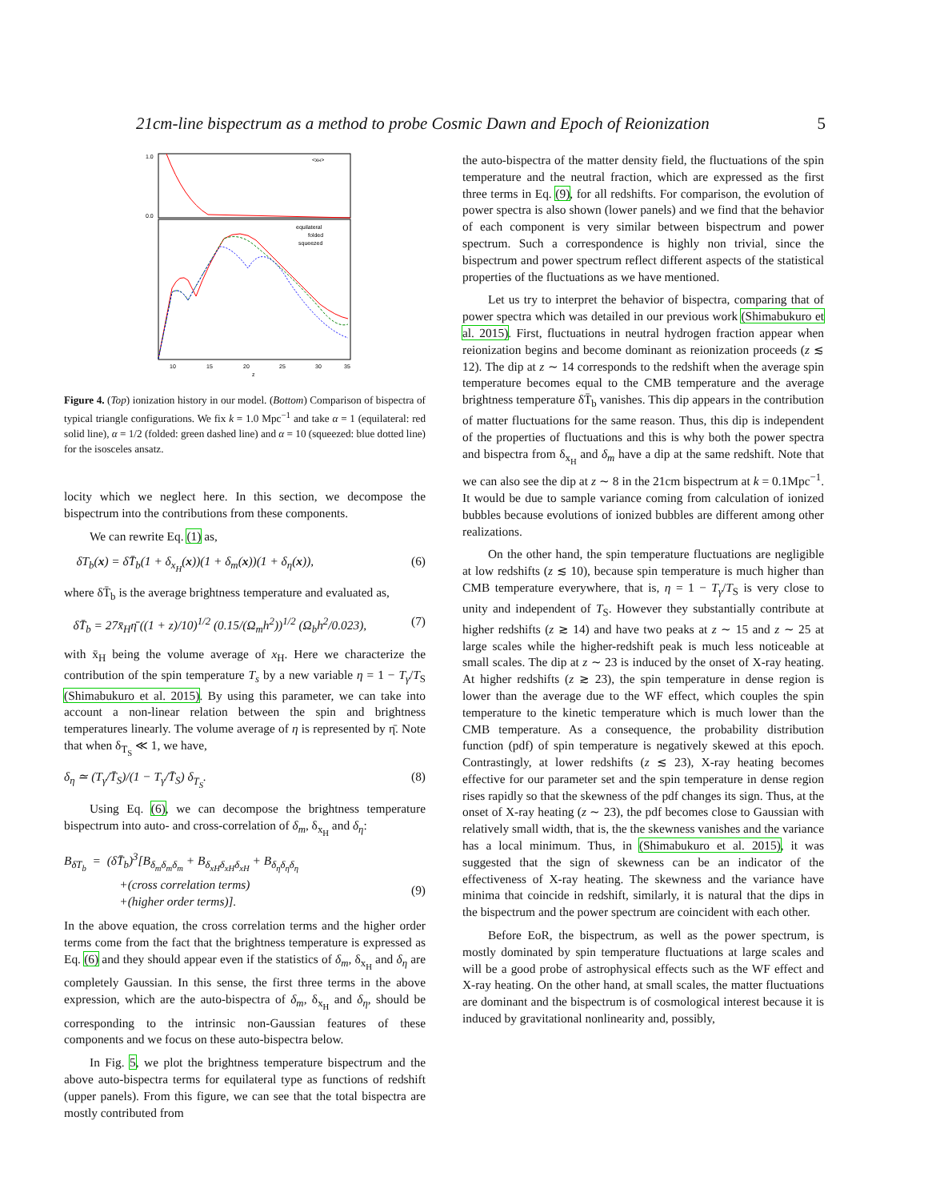21cm-line bispectrum as a method to probe Cosmic Dawn and Epoch of Reionization 5
1.0
0.0
<xH>
equilateral
folded
squeezed
10
15
20
25
30
35
z
Figure 4. (Top) ionization history in our model. (Bottom) Comparison of bispectra of typical triangle configurations. We fix k = 1.0 Mpc<sup>−1</sup> and take α = 1 (equilateral: red solid line), α = 1/2 (folded: green dashed line) and α = 10 (squeezed: blue dotted line) for the isosceles ansatz.
locity which we neglect here. In this section, we decompose the bispectrum into the contributions from these components.
We can rewrite Eq. (1) as,
δT<sub>b</sub>(x) = δT̄<sub>b</sub>(1 + δ<sub>x<sub>H</sub></sub>(x))(1 + δ<sub>m</sub>(x))(1 + δ<sub>η</sub>(x)), (6)
where δT̄<sub>b</sub> is the average brightness temperature and evaluated as,
δT̄<sub>b</sub> = 27x̄<sub>H</sub>η̄ ((1 + z)/10)<sup>1/2</sup> (0.15/(Ω<sub>m</sub>h<sup>2</sup>))<sup>1/2</sup> (Ω<sub>b</sub>h<sup>2</sup>/0.023), (7)
with x̄<sub>H</sub> being the volume average of x<sub>H</sub>. Here we characterize the contribution of the spin temperature T<sub>s</sub> by a new variable η = 1 − T<sub>γ</sub>/T<sub>S</sub> (Shimabukuro et al. 2015). By using this parameter, we can take into account a non-linear relation between the spin and brightness temperatures linearly. The volume average of η is represented by η̄. Note that when δ<sub>T<sub>S</sub></sub> ≪ 1, we have,
δ<sub>η</sub> ≃ (T<sub>γ</sub>/T̄<sub>S</sub>)/(1 − T<sub>γ</sub>/T̄<sub>S</sub>) δ<sub>T<sub>S</sub></sub>. (8)
Using Eq. (6), we can decompose the brightness temperature bispectrum into auto- and cross-correlation of δ<sub>m</sub>, δ<sub>x<sub>H</sub></sub> and δ<sub>η</sub>:
B<sub>δT<sub>b</sub></sub> = (δT̄<sub>b</sub>)<sup>3</sup>[B<sub>δ<sub>m</sub>δ<sub>m</sub>δ<sub>m</sub></sub> + B<sub>δ<sub>xH</sub>δ<sub>xH</sub>δ<sub>xH</sub></sub> + B<sub>δ<sub>η</sub>δ<sub>η</sub>δ<sub>η</sub></sub>
+(cross correlation terms)
+(higher order terms)].
(9)
In the above equation, the cross correlation terms and the higher order terms come from the fact that the brightness temperature is expressed as Eq. (6) and they should appear even if the statistics of δ<sub>m</sub>, δ<sub>x<sub>H</sub></sub> and δ<sub>η</sub> are completely Gaussian. In this sense, the first three terms in the above expression, which are the auto-bispectra of δ<sub>m</sub>, δ<sub>x<sub>H</sub></sub> and δ<sub>η</sub>, should be corresponding to the intrinsic non-Gaussian features of these components and we focus on these auto-bispectra below.
In Fig. 5, we plot the brightness temperature bispectrum and the above auto-bispectra terms for equilateral type as functions of redshift (upper panels). From this figure, we can see that the total bispectra are mostly contributed from
the auto-bispectra of the matter density field, the fluctuations of the spin temperature and the neutral fraction, which are expressed as the first three terms in Eq. (9), for all redshifts. For comparison, the evolution of power spectra is also shown (lower panels) and we find that the behavior of each component is very similar between bispectrum and power spectrum. Such a correspondence is highly non trivial, since the bispectrum and power spectrum reflect different aspects of the statistical properties of the fluctuations as we have mentioned.
Let us try to interpret the behavior of bispectra, comparing that of power spectra which was detailed in our previous work (Shimabukuro et al. 2015). First, fluctuations in neutral hydrogen fraction appear when reionization begins and become dominant as reionization proceeds (z ≲ 12). The dip at z ∼ 14 corresponds to the redshift when the average spin temperature becomes equal to the CMB temperature and the average brightness temperature δT̄<sub>b</sub> vanishes. This dip appears in the contribution of matter fluctuations for the same reason. Thus, this dip is independent of the properties of fluctuations and this is why both the power spectra and bispectra from δ<sub>x<sub>H</sub></sub> and δ<sub>m</sub> have a dip at the same redshift. Note that we can also see the dip at z ∼ 8 in the 21cm bispectrum at k = 0.1Mpc<sup>−1</sup>. It would be due to sample variance coming from calculation of ionized bubbles because evolutions of ionized bubbles are different among other realizations.
On the other hand, the spin temperature fluctuations are negligible at low redshifts (z ≲ 10), because spin temperature is much higher than CMB temperature everywhere, that is, η = 1 − T<sub>γ</sub>/T<sub>S</sub> is very close to unity and independent of T<sub>S</sub>. However they substantially contribute at higher redshifts (z ≳ 14) and have two peaks at z ∼ 15 and z ∼ 25 at large scales while the higher-redshift peak is much less noticeable at small scales. The dip at z ∼ 23 is induced by the onset of X-ray heating. At higher redshifts (z ≳ 23), the spin temperature in dense region is lower than the average due to the WF effect, which couples the spin temperature to the kinetic temperature which is much lower than the CMB temperature. As a consequence, the probability distribution function (pdf) of spin temperature is negatively skewed at this epoch. Contrastingly, at lower redshifts (z ≲ 23), X-ray heating becomes effective for our parameter set and the spin temperature in dense region rises rapidly so that the skewness of the pdf changes its sign. Thus, at the onset of X-ray heating (z ∼ 23), the pdf becomes close to Gaussian with relatively small width, that is, the the skewness vanishes and the variance has a local minimum. Thus, in (Shimabukuro et al. 2015), it was suggested that the sign of skewness can be an indicator of the effectiveness of X-ray heating. The skewness and the variance have minima that coincide in redshift, similarly, it is natural that the dips in the bispectrum and the power spectrum are coincident with each other.
Before EoR, the bispectrum, as well as the power spectrum, is mostly dominated by spin temperature fluctuations at large scales and will be a good probe of astrophysical effects such as the WF effect and X-ray heating. On the other hand, at small scales, the matter fluctuations are dominant and the bispectrum is of cosmological interest because it is induced by gravitational nonlinearity and, possibly,